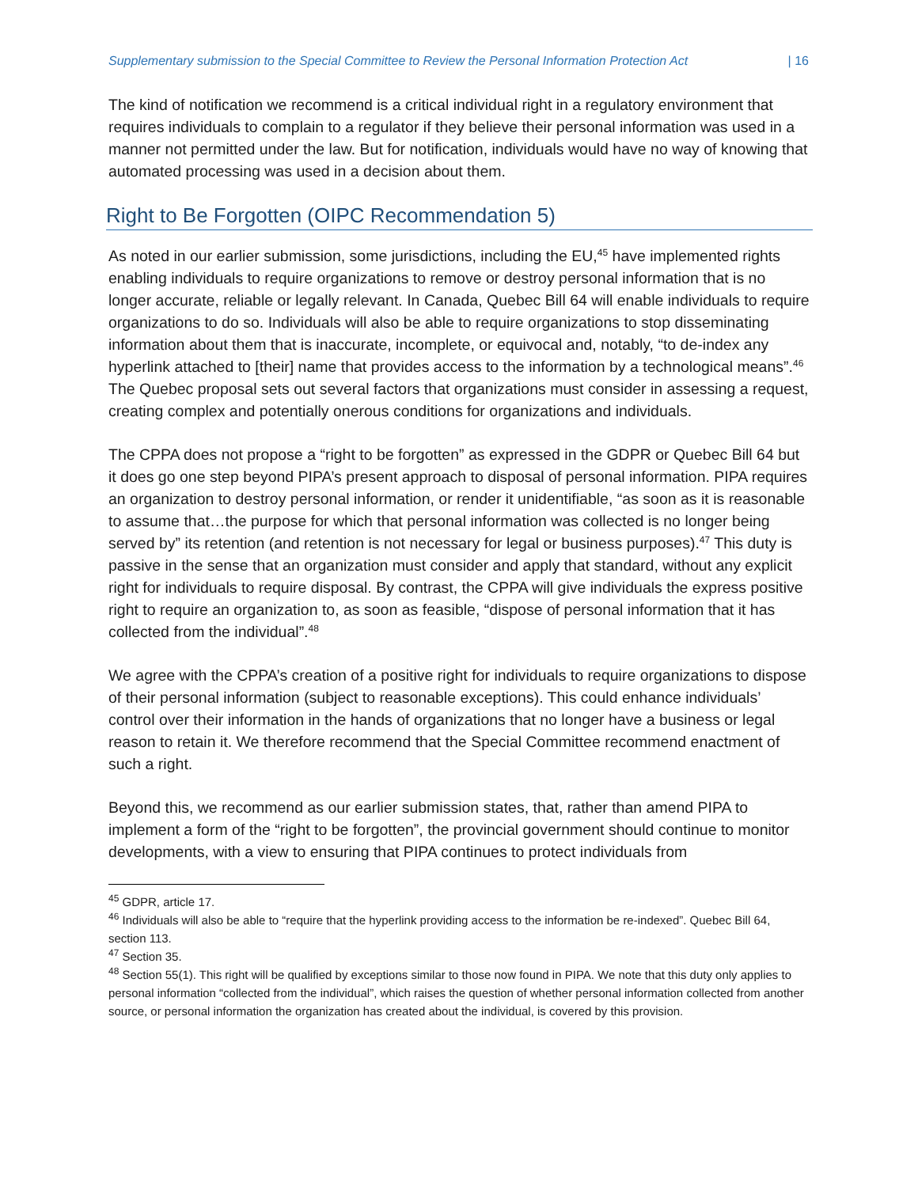Supplementary submission to the Special Committee to Review the Personal Information Protection Act | 16
The kind of notification we recommend is a critical individual right in a regulatory environment that requires individuals to complain to a regulator if they believe their personal information was used in a manner not permitted under the law. But for notification, individuals would have no way of knowing that automated processing was used in a decision about them.
Right to Be Forgotten (OIPC Recommendation 5)
As noted in our earlier submission, some jurisdictions, including the EU,<sup>45</sup> have implemented rights enabling individuals to require organizations to remove or destroy personal information that is no longer accurate, reliable or legally relevant. In Canada, Quebec Bill 64 will enable individuals to require organizations to do so. Individuals will also be able to require organizations to stop disseminating information about them that is inaccurate, incomplete, or equivocal and, notably, “to de-index any hyperlink attached to [their] name that provides access to the information by a technological means”.<sup>46</sup> The Quebec proposal sets out several factors that organizations must consider in assessing a request, creating complex and potentially onerous conditions for organizations and individuals.
The CPPA does not propose a “right to be forgotten” as expressed in the GDPR or Quebec Bill 64 but it does go one step beyond PIPA’s present approach to disposal of personal information. PIPA requires an organization to destroy personal information, or render it unidentifiable, “as soon as it is reasonable to assume that…the purpose for which that personal information was collected is no longer being served by” its retention (and retention is not necessary for legal or business purposes).<sup>47</sup> This duty is passive in the sense that an organization must consider and apply that standard, without any explicit right for individuals to require disposal. By contrast, the CPPA will give individuals the express positive right to require an organization to, as soon as feasible, “dispose of personal information that it has collected from the individual”.<sup>48</sup>
We agree with the CPPA’s creation of a positive right for individuals to require organizations to dispose of their personal information (subject to reasonable exceptions). This could enhance individuals’ control over their information in the hands of organizations that no longer have a business or legal reason to retain it. We therefore recommend that the Special Committee recommend enactment of such a right.
Beyond this, we recommend as our earlier submission states, that, rather than amend PIPA to implement a form of the “right to be forgotten”, the provincial government should continue to monitor developments, with a view to ensuring that PIPA continues to protect individuals from
<sup>45</sup> GDPR, article 17.
<sup>46</sup> Individuals will also be able to “require that the hyperlink providing access to the information be re-indexed”. Quebec Bill 64, section 113.
<sup>47</sup> Section 35.
<sup>48</sup> Section 55(1). This right will be qualified by exceptions similar to those now found in PIPA. We note that this duty only applies to personal information “collected from the individual”, which raises the question of whether personal information collected from another source, or personal information the organization has created about the individual, is covered by this provision.